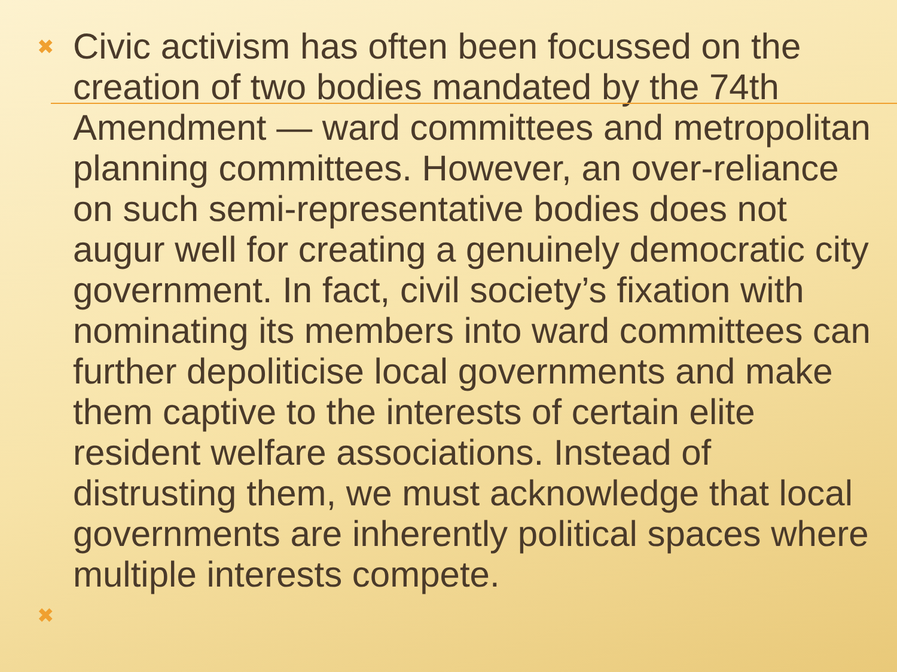✖ Civic activism has often been focussed on the creation of two bodies mandated by the 74th Amendment — ward committees and metropolitan planning committees. However, an over-reliance on such semi-representative bodies does not augur well for creating a genuinely democratic city government. In fact, civil society’s fixation with nominating its members into ward committees can further depoliticise local governments and make them captive to the interests of certain elite resident welfare associations. Instead of distrusting them, we must acknowledge that local governments are inherently political spaces where multiple interests compete.
✖